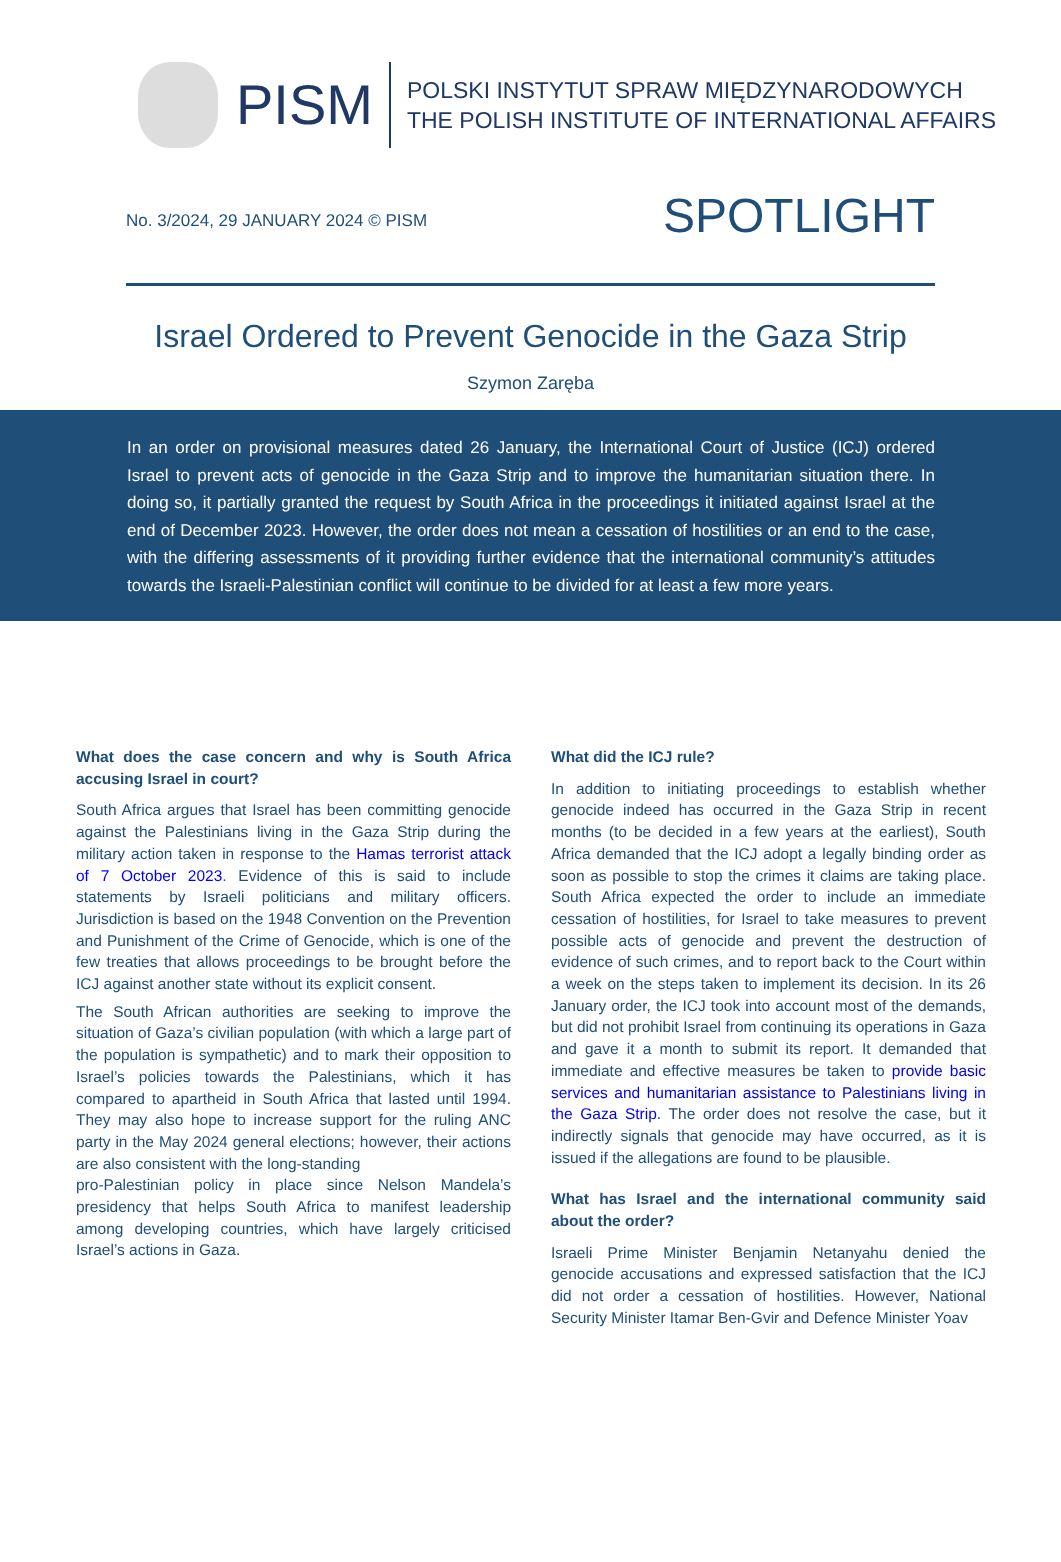PISM
POLSKI INSTYTUT SPRAW MIĘDZYNARODOWYCH
THE POLISH INSTITUTE OF INTERNATIONAL AFFAIRS
No. 3/2024, 29 JANUARY 2024 © PISM
SPOTLIGHT
Israel Ordered to Prevent Genocide in the Gaza Strip
Szymon Zaręba
In an order on provisional measures dated 26 January, the International Court of Justice (ICJ) ordered Israel to prevent acts of genocide in the Gaza Strip and to improve the humanitarian situation there. In doing so, it partially granted the request by South Africa in the proceedings it initiated against Israel at the end of December 2023. However, the order does not mean a cessation of hostilities or an end to the case, with the differing assessments of it providing further evidence that the international community’s attitudes towards the Israeli-Palestinian conflict will continue to be divided for at least a few more years.
What does the case concern and why is South Africa accusing Israel in court?
South Africa argues that Israel has been committing genocide against the Palestinians living in the Gaza Strip during the military action taken in response to the Hamas terrorist attack of 7 October 2023. Evidence of this is said to include statements by Israeli politicians and military officers. Jurisdiction is based on the 1948 Convention on the Prevention and Punishment of the Crime of Genocide, which is one of the few treaties that allows proceedings to be brought before the ICJ against another state without its explicit consent.
The South African authorities are seeking to improve the situation of Gaza’s civilian population (with which a large part of the population is sympathetic) and to mark their opposition to Israel’s policies towards the Palestinians, which it has compared to apartheid in South Africa that lasted until 1994. They may also hope to increase support for the ruling ANC party in the May 2024 general elections; however, their actions are also consistent with the long-standing
pro-Palestinian policy in place since Nelson Mandela’s presidency that helps South Africa to manifest leadership among developing countries, which have largely criticised Israel’s actions in Gaza.
What did the ICJ rule?
In addition to initiating proceedings to establish whether genocide indeed has occurred in the Gaza Strip in recent months (to be decided in a few years at the earliest), South Africa demanded that the ICJ adopt a legally binding order as soon as possible to stop the crimes it claims are taking place. South Africa expected the order to include an immediate cessation of hostilities, for Israel to take measures to prevent possible acts of genocide and prevent the destruction of evidence of such crimes, and to report back to the Court within a week on the steps taken to implement its decision. In its 26 January order, the ICJ took into account most of the demands, but did not prohibit Israel from continuing its operations in Gaza and gave it a month to submit its report. It demanded that immediate and effective measures be taken to provide basic services and humanitarian assistance to Palestinians living in the Gaza Strip. The order does not resolve the case, but it indirectly signals that genocide may have occurred, as it is issued if the allegations are found to be plausible.
What has Israel and the international community said about the order?
Israeli Prime Minister Benjamin Netanyahu denied the genocide accusations and expressed satisfaction that the ICJ did not order a cessation of hostilities. However, National Security Minister Itamar Ben-Gvir and Defence Minister Yoav